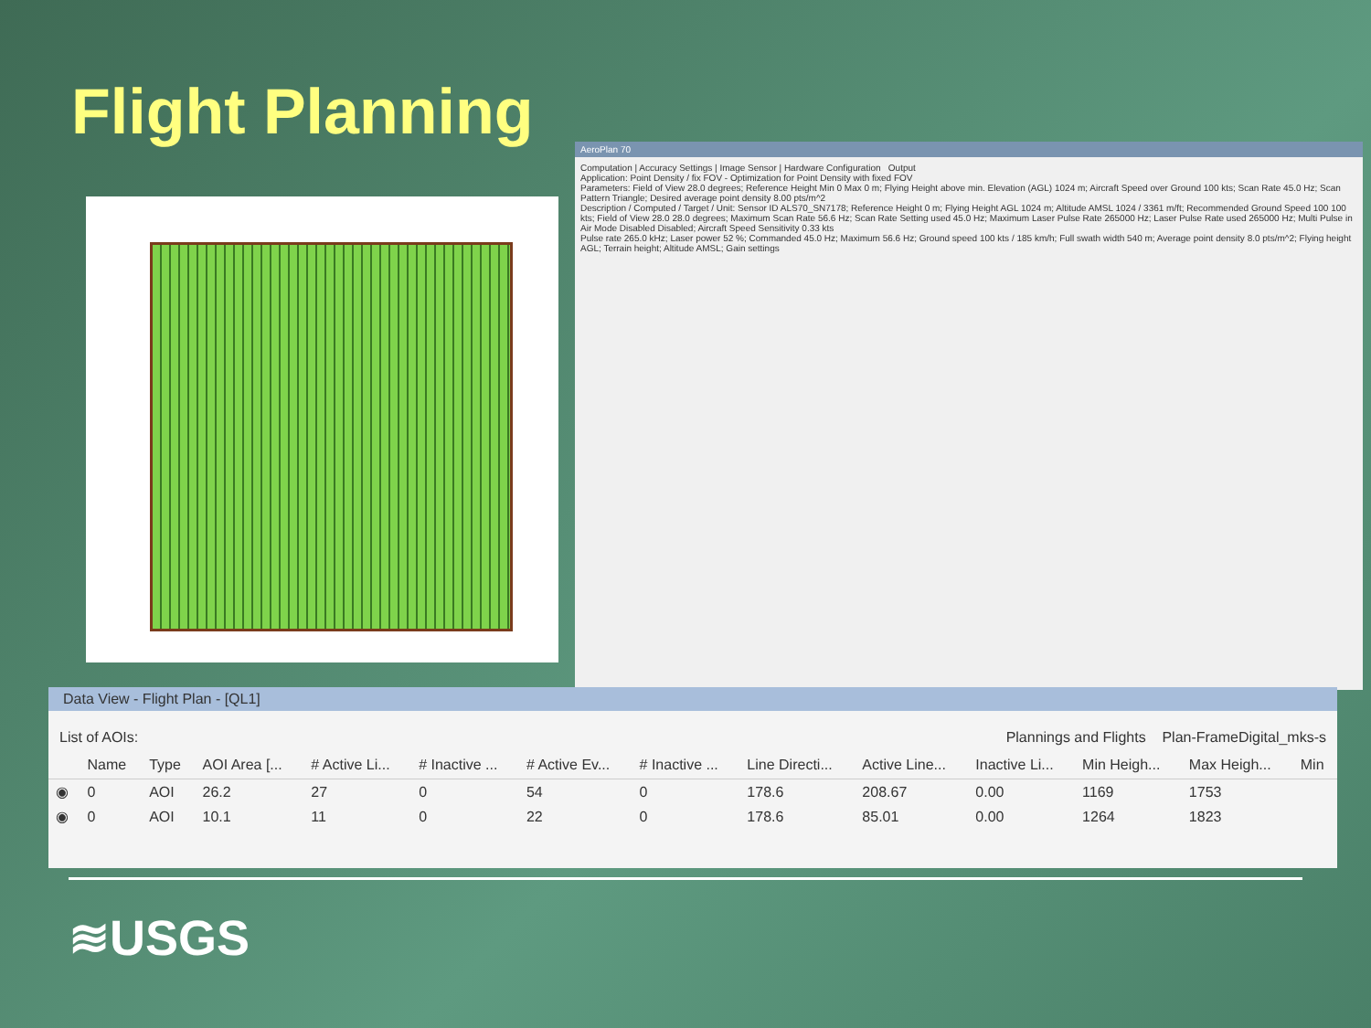Flight Planning
AeroPlan 70
Computation | Accuracy Settings | Image Sensor | Hardware Configuration Output
Application: Point Density / fix FOV - Optimization for Point Density with fixed FOV
Parameters: Field of View 28.0 degrees; Reference Height Min 0 Max 0 m; Flying Height above min. Elevation (AGL) 1024 m; Aircraft Speed over Ground 100 kts; Scan Rate 45.0 Hz; Scan Pattern Triangle; Desired average point density 8.00 pts/m^2
Description / Computed / Target / Unit: Sensor ID ALS70_SN7178; Reference Height 0 m; Flying Height AGL 1024 m; Altitude AMSL 1024 / 3361 m/ft; Recommended Ground Speed 100 100 kts; Field of View 28.0 28.0 degrees; Maximum Scan Rate 56.6 Hz; Scan Rate Setting used 45.0 Hz; Maximum Laser Pulse Rate 265000 Hz; Laser Pulse Rate used 265000 Hz; Multi Pulse in Air Mode Disabled Disabled; Aircraft Speed Sensitivity 0.33 kts
Pulse rate 265.0 kHz; Laser power 52 %; Commanded 45.0 Hz; Maximum 56.6 Hz; Ground speed 100 kts / 185 km/h; Full swath width 540 m; Average point density 8.0 pts/m^2; Flying height AGL; Terrain height; Altitude AMSL; Gain settings
Data View - Flight Plan - [QL1]
List of AOIs: Plannings and Flights Plan-FrameDigital_mks-s
| | Name | Type | AOI Area [... | # Active Li... | # Inactive ... | # Active Ev... | # Inactive ... | Line Directi... | Active Line... | Inactive Li... | Min Heigh... | Max Heigh... | Min |
| --- | --- | --- | --- | --- | --- | --- | --- | --- | --- | --- | --- | --- | --- |
| ◉ | 0 | AOI | 26.2 | 27 | 0 | 54 | 0 | 178.6 | 208.67 | 0.00 | 1169 | 1753 | |
| ◉ | 0 | AOI | 10.1 | 11 | 0 | 22 | 0 | 178.6 | 85.01 | 0.00 | 1264 | 1823 | |
≋USGS